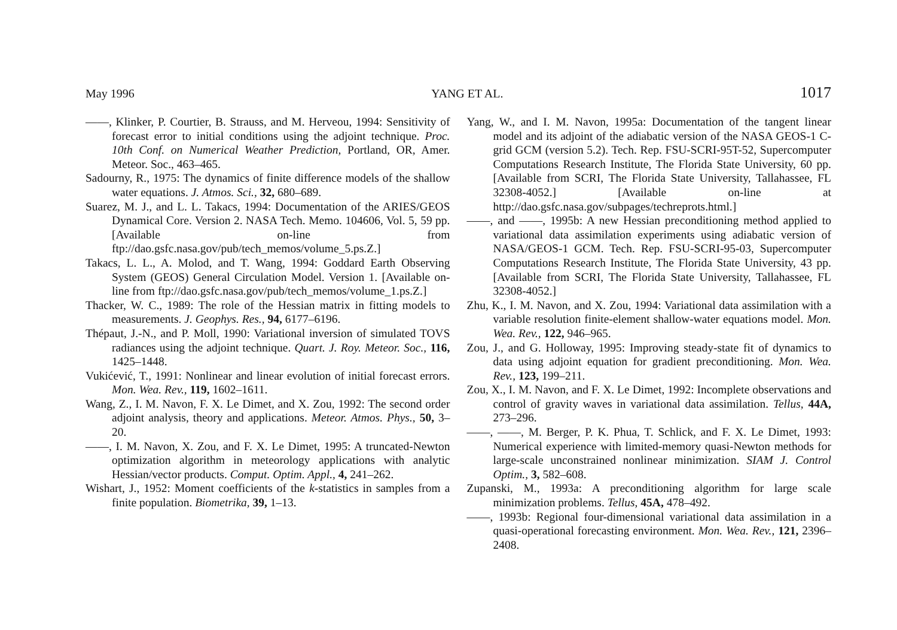May 1996 YANG ET AL. 1017
——, Klinker, P. Courtier, B. Strauss, and M. Herveou, 1994: Sensitivity of forecast error to initial conditions using the adjoint technique. Proc. 10th Conf. on Numerical Weather Prediction, Portland, OR, Amer. Meteor. Soc., 463–465.
Sadourny, R., 1975: The dynamics of finite difference models of the shallow water equations. J. Atmos. Sci., 32, 680–689.
Suarez, M. J., and L. L. Takacs, 1994: Documentation of the ARIES/GEOS Dynamical Core. Version 2. NASA Tech. Memo. 104606, Vol. 5, 59 pp. [Available on-line from ftp://dao.gsfc.nasa.gov/pub/tech_memos/volume_5.ps.Z.]
Takacs, L. L., A. Molod, and T. Wang, 1994: Goddard Earth Observing System (GEOS) General Circulation Model. Version 1. [Available on-line from ftp://dao.gsfc.nasa.gov/pub/tech_memos/volume_1.ps.Z.]
Thacker, W. C., 1989: The role of the Hessian matrix in fitting models to measurements. J. Geophys. Res., 94, 6177–6196.
Thépaut, J.-N., and P. Moll, 1990: Variational inversion of simulated TOVS radiances using the adjoint technique. Quart. J. Roy. Meteor. Soc., 116, 1425–1448.
Vukićević, T., 1991: Nonlinear and linear evolution of initial forecast errors. Mon. Wea. Rev., 119, 1602–1611.
Wang, Z., I. M. Navon, F. X. Le Dimet, and X. Zou, 1992: The second order adjoint analysis, theory and applications. Meteor. Atmos. Phys., 50, 3–20.
——, I. M. Navon, X. Zou, and F. X. Le Dimet, 1995: A truncated-Newton optimization algorithm in meteorology applications with analytic Hessian/vector products. Comput. Optim. Appl., 4, 241–262.
Wishart, J., 1952: Moment coefficients of the k-statistics in samples from a finite population. Biometrika, 39, 1–13.
Yang, W., and I. M. Navon, 1995a: Documentation of the tangent linear model and its adjoint of the adiabatic version of the NASA GEOS-1 C-grid GCM (version 5.2). Tech. Rep. FSU-SCRI-95T-52, Supercomputer Computations Research Institute, The Florida State University, 60 pp. [Available from SCRI, The Florida State University, Tallahassee, FL 32308-4052.] [Available on-line at http://dao.gsfc.nasa.gov/subpages/techreprots.html.]
——, and ——, 1995b: A new Hessian preconditioning method applied to variational data assimilation experiments using adiabatic version of NASA/GEOS-1 GCM. Tech. Rep. FSU-SCRI-95-03, Supercomputer Computations Research Institute, The Florida State University, 43 pp. [Available from SCRI, The Florida State University, Tallahassee, FL 32308-4052.]
Zhu, K., I. M. Navon, and X. Zou, 1994: Variational data assimilation with a variable resolution finite-element shallow-water equations model. Mon. Wea. Rev., 122, 946–965.
Zou, J., and G. Holloway, 1995: Improving steady-state fit of dynamics to data using adjoint equation for gradient preconditioning. Mon. Wea. Rev., 123, 199–211.
Zou, X., I. M. Navon, and F. X. Le Dimet, 1992: Incomplete observations and control of gravity waves in variational data assimilation. Tellus, 44A, 273–296.
——, ——, M. Berger, P. K. Phua, T. Schlick, and F. X. Le Dimet, 1993: Numerical experience with limited-memory quasi-Newton methods for large-scale unconstrained nonlinear minimization. SIAM J. Control Optim., 3, 582–608.
Zupanski, M., 1993a: A preconditioning algorithm for large scale minimization problems. Tellus, 45A, 478–492.
——, 1993b: Regional four-dimensional variational data assimilation in a quasi-operational forecasting environment. Mon. Wea. Rev., 121, 2396–2408.